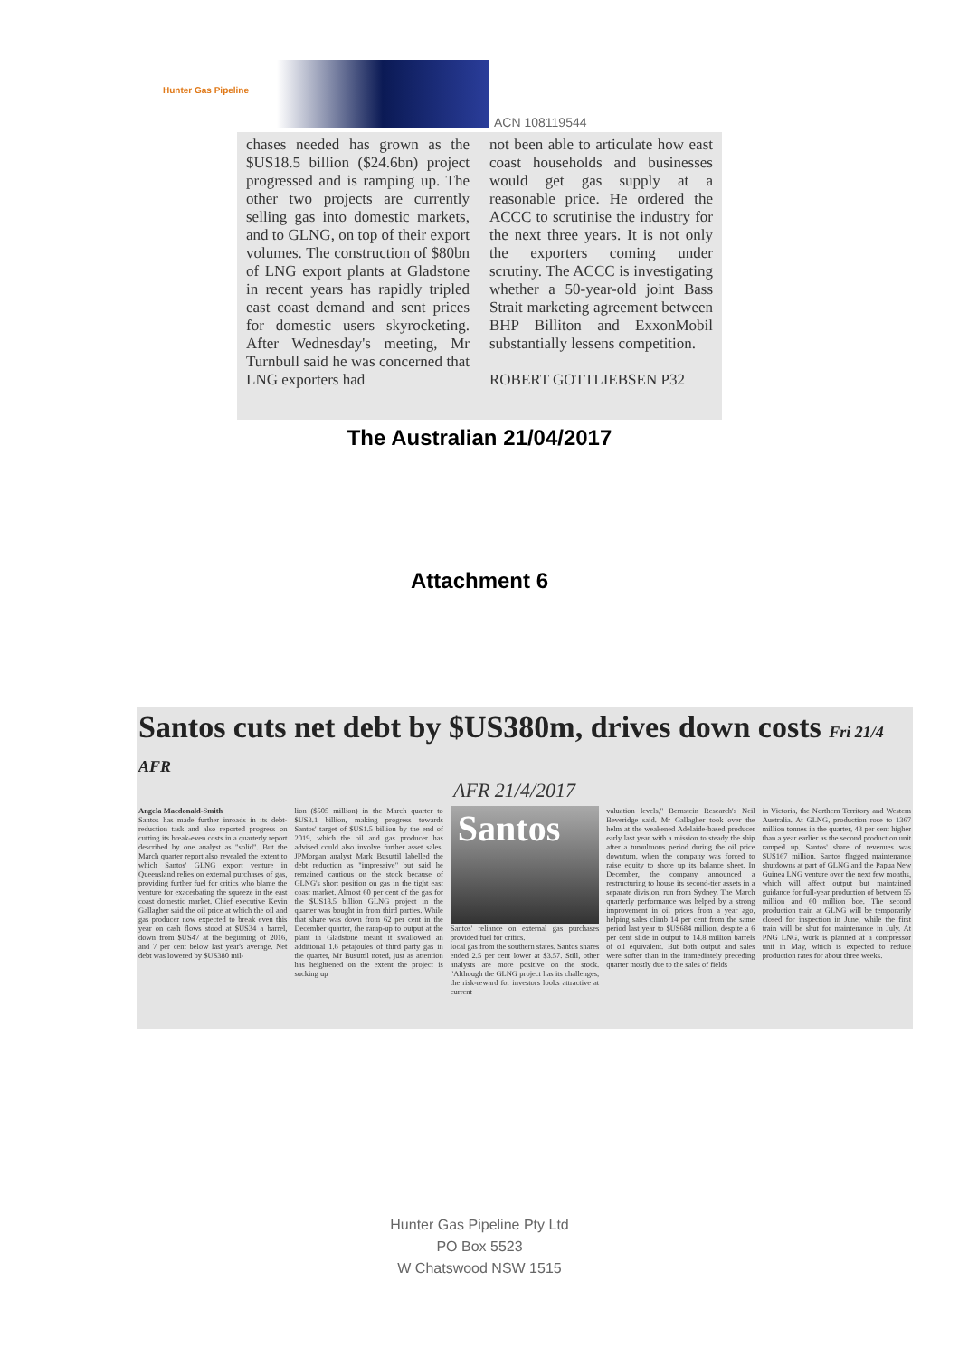Hunter Gas Pipeline
ACN 108119544
chases needed has grown as the $US18.5 billion ($24.6bn) project progressed and is ramping up. The other two projects are currently selling gas into domestic markets, and to GLNG, on top of their export volumes. The construction of $80bn of LNG export plants at Gladstone in recent years has rapidly tripled east coast demand and sent prices for domestic users skyrocketing. After Wednesday's meeting, Mr Turnbull said he was concerned that LNG exporters had
not been able to articulate how east coast households and businesses would get gas supply at a reasonable price. He ordered the ACCC to scrutinise the industry for the next three years. It is not only the exporters coming under scrutiny. The ACCC is investigating whether a 50-year-old joint Bass Strait marketing agreement between BHP Billiton and ExxonMobil substantially lessens competition.
ROBERT GOTTLIEBSEN P32
The Australian 21/04/2017
Attachment 6
Santos cuts net debt by $US380m, drives down costs Fri 21/4 AFR
AFR 21/4/2017
Angela Macdonald-Smith
Santos has made further inroads in its debt-reduction task and also reported progress on cutting its break-even costs in a quarterly report described by one analyst as "solid". But the March quarter report also revealed the extent to which Santos' GLNG export venture in Queensland relies on external purchases of gas, providing further fuel for critics who blame the venture for exacerbating the squeeze in the east coast domestic market. Chief executive Kevin Gallagher said the oil price at which the oil and gas producer now expected to break even this year on cash flows stood at $US34 a barrel, down from $US47 at the beginning of 2016, and 7 per cent below last year's average. Net debt was lowered by $US380 mil-
lion ($505 million) in the March quarter to $US3.1 billion, making progress towards Santos' target of $US1.5 billion by the end of 2019, which the oil and gas producer has advised could also involve further asset sales. JPMorgan analyst Mark Busuttil labelled the debt reduction as "impressive" but said he remained cautious on the stock because of GLNG's short position on gas in the tight east coast market. Almost 60 per cent of the gas for the $US18.5 billion GLNG project in the quarter was bought in from third parties. While that share was down from 62 per cent in the December quarter, the ramp-up to output at the plant in Gladstone meant it swallowed an additional 1.6 petajoules of third party gas in the quarter, Mr Busuttil noted, just as attention has heightened on the extent the project is sucking up
Santos
Santos' reliance on external gas purchases provided fuel for critics.
local gas from the southern states. Santos shares ended 2.5 per cent lower at $3.57. Still, other analysts are more positive on the stock. "Although the GLNG project has its challenges, the risk-reward for investors looks attractive at current
valuation levels," Bernstein Research's Neil Beveridge said. Mr Gallagher took over the helm at the weakened Adelaide-based producer early last year with a mission to steady the ship after a tumultuous period during the oil price downturn, when the company was forced to raise equity to shore up its balance sheet. In December, the company announced a restructuring to house its second-tier assets in a separate division, run from Sydney. The March quarterly performance was helped by a strong improvement in oil prices from a year ago, helping sales climb 14 per cent from the same period last year to $US684 million, despite a 6 per cent slide in output to 14.8 million barrels of oil equivalent. But both output and sales were softer than in the immediately preceding quarter mostly due to the sales of fields
in Victoria, the Northern Territory and Western Australia. At GLNG, production rose to 1367 million tonnes in the quarter, 43 per cent higher than a year earlier as the second production unit ramped up. Santos' share of revenues was $US167 million. Santos flagged maintenance shutdowns at part of GLNG and the Papua New Guinea LNG venture over the next few months, which will affect output but maintained guidance for full-year production of between 55 million and 60 million boe. The second production train at GLNG will be temporarily closed for inspection in June, while the first train will be shut for maintenance in July. At PNG LNG, work is planned at a compressor unit in May, which is expected to reduce production rates for about three weeks.
Hunter Gas Pipeline Pty Ltd
PO Box 5523
W Chatswood NSW 1515